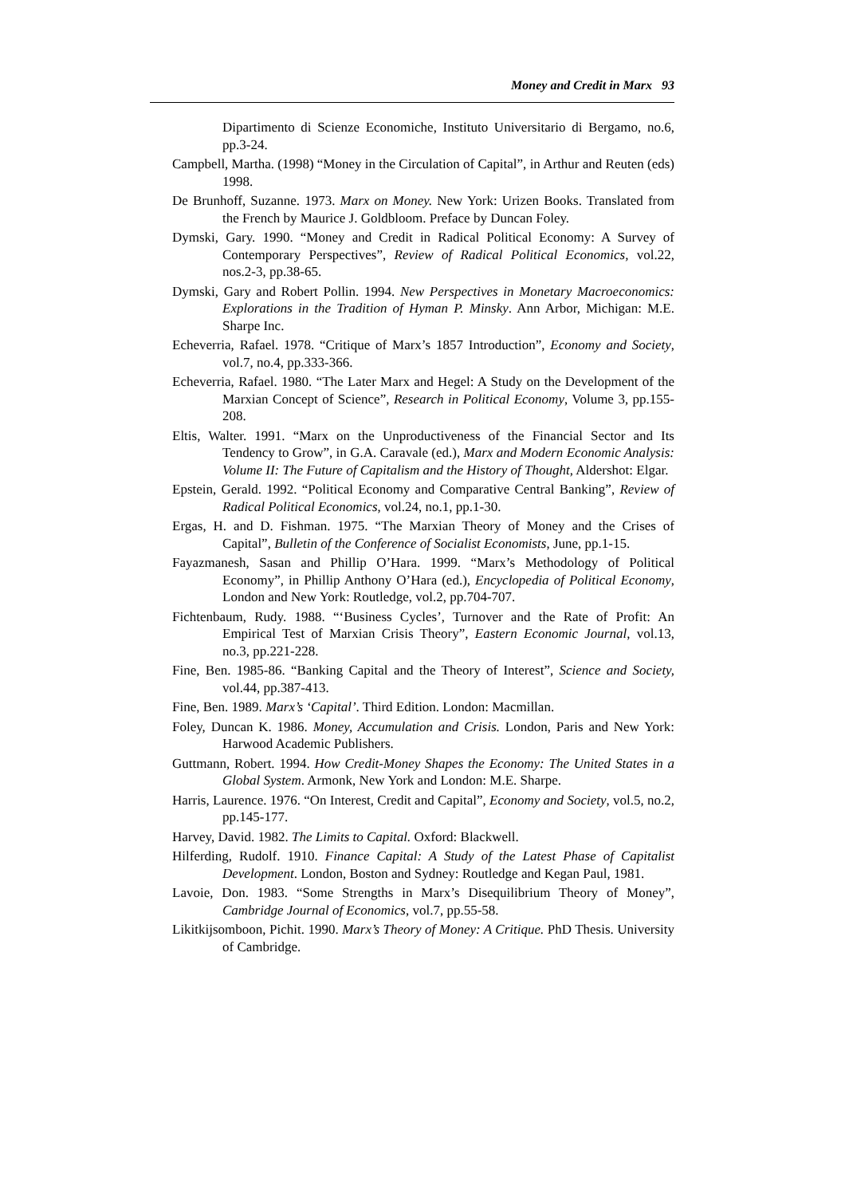Money and Credit in Marx 93
Dipartimento di Scienze Economiche, Instituto Universitario di Bergamo, no.6, pp.3-24.
Campbell, Martha. (1998) “Money in the Circulation of Capital”, in Arthur and Reuten (eds) 1998.
De Brunhoff, Suzanne. 1973. Marx on Money. New York: Urizen Books. Translated from the French by Maurice J. Goldbloom. Preface by Duncan Foley.
Dymski, Gary. 1990. “Money and Credit in Radical Political Economy: A Survey of Contemporary Perspectives”, Review of Radical Political Economics, vol.22, nos.2-3, pp.38-65.
Dymski, Gary and Robert Pollin. 1994. New Perspectives in Monetary Macroeconomics: Explorations in the Tradition of Hyman P. Minsky. Ann Arbor, Michigan: M.E. Sharpe Inc.
Echeverria, Rafael. 1978. “Critique of Marx’s 1857 Introduction”, Economy and Society, vol.7, no.4, pp.333-366.
Echeverria, Rafael. 1980. “The Later Marx and Hegel: A Study on the Development of the Marxian Concept of Science”, Research in Political Economy, Volume 3, pp.155-208.
Eltis, Walter. 1991. “Marx on the Unproductiveness of the Financial Sector and Its Tendency to Grow”, in G.A. Caravale (ed.), Marx and Modern Economic Analysis: Volume II: The Future of Capitalism and the History of Thought, Aldershot: Elgar.
Epstein, Gerald. 1992. “Political Economy and Comparative Central Banking”, Review of Radical Political Economics, vol.24, no.1, pp.1-30.
Ergas, H. and D. Fishman. 1975. “The Marxian Theory of Money and the Crises of Capital”, Bulletin of the Conference of Socialist Economists, June, pp.1-15.
Fayazmanesh, Sasan and Phillip O’Hara. 1999. “Marx’s Methodology of Political Economy”, in Phillip Anthony O’Hara (ed.), Encyclopedia of Political Economy, London and New York: Routledge, vol.2, pp.704-707.
Fichtenbaum, Rudy. 1988. “‘Business Cycles’, Turnover and the Rate of Profit: An Empirical Test of Marxian Crisis Theory”, Eastern Economic Journal, vol.13, no.3, pp.221-228.
Fine, Ben. 1985-86. “Banking Capital and the Theory of Interest”, Science and Society, vol.44, pp.387-413.
Fine, Ben. 1989. Marx’s ‘Capital’. Third Edition. London: Macmillan.
Foley, Duncan K. 1986. Money, Accumulation and Crisis. London, Paris and New York: Harwood Academic Publishers.
Guttmann, Robert. 1994. How Credit-Money Shapes the Economy: The United States in a Global System. Armonk, New York and London: M.E. Sharpe.
Harris, Laurence. 1976. “On Interest, Credit and Capital”, Economy and Society, vol.5, no.2, pp.145-177.
Harvey, David. 1982. The Limits to Capital. Oxford: Blackwell.
Hilferding, Rudolf. 1910. Finance Capital: A Study of the Latest Phase of Capitalist Development. London, Boston and Sydney: Routledge and Kegan Paul, 1981.
Lavoie, Don. 1983. “Some Strengths in Marx’s Disequilibrium Theory of Money”, Cambridge Journal of Economics, vol.7, pp.55-58.
Likitkijsomboon, Pichit. 1990. Marx’s Theory of Money: A Critique. PhD Thesis. University of Cambridge.